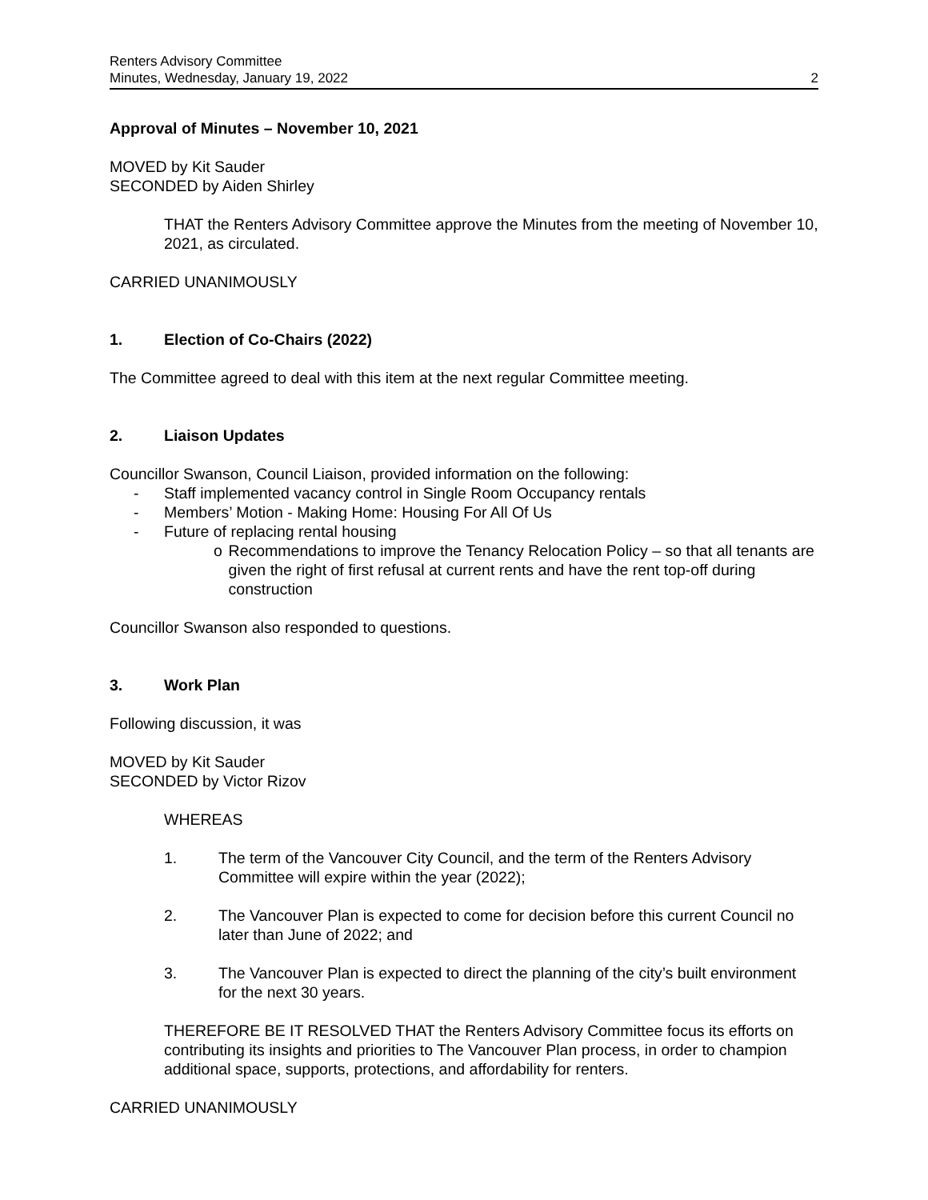Renters Advisory Committee
Minutes, Wednesday, January 19, 2022
2
Approval of Minutes – November 10, 2021
MOVED by Kit Sauder
SECONDED by Aiden Shirley
THAT the Renters Advisory Committee approve the Minutes from the meeting of November 10, 2021, as circulated.
CARRIED UNANIMOUSLY
1. Election of Co-Chairs (2022)
The Committee agreed to deal with this item at the next regular Committee meeting.
2. Liaison Updates
Councillor Swanson, Council Liaison, provided information on the following:
- Staff implemented vacancy control in Single Room Occupancy rentals
- Members’ Motion - Making Home: Housing For All Of Us
- Future of replacing rental housing
o Recommendations to improve the Tenancy Relocation Policy – so that all tenants are given the right of first refusal at current rents and have the rent top-off during construction
Councillor Swanson also responded to questions.
3. Work Plan
Following discussion, it was
MOVED by Kit Sauder
SECONDED by Victor Rizov
WHEREAS
1. The term of the Vancouver City Council, and the term of the Renters Advisory Committee will expire within the year (2022);
2. The Vancouver Plan is expected to come for decision before this current Council no later than June of 2022; and
3. The Vancouver Plan is expected to direct the planning of the city’s built environment for the next 30 years.
THEREFORE BE IT RESOLVED THAT the Renters Advisory Committee focus its efforts on contributing its insights and priorities to The Vancouver Plan process, in order to champion additional space, supports, protections, and affordability for renters.
CARRIED UNANIMOUSLY